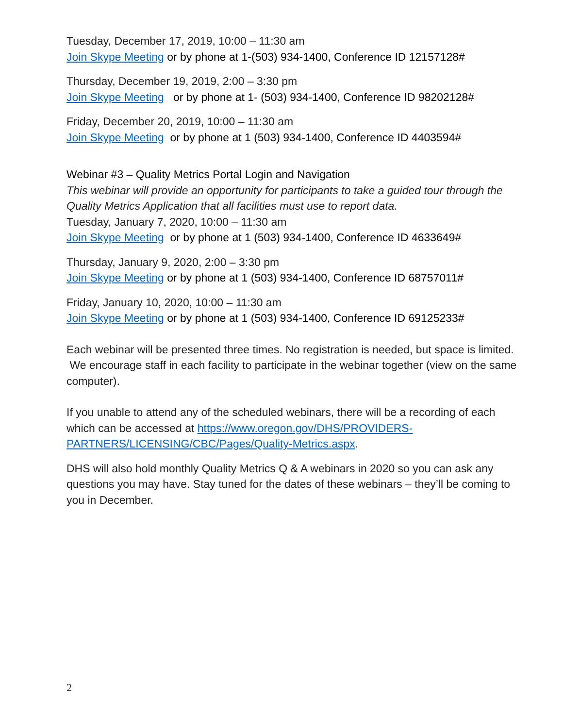Tuesday, December 17, 2019, 10:00 – 11:30 am
Join Skype Meeting or by phone at 1-(503) 934-1400, Conference ID 12157128#
Thursday, December 19, 2019, 2:00 – 3:30 pm
Join Skype Meeting or by phone at 1- (503) 934-1400, Conference ID 98202128#
Friday, December 20, 2019, 10:00 – 11:30 am
Join Skype Meeting or by phone at 1 (503) 934-1400, Conference ID 4403594#
Webinar #3 – Quality Metrics Portal Login and Navigation
This webinar will provide an opportunity for participants to take a guided tour through the Quality Metrics Application that all facilities must use to report data.
Tuesday, January 7, 2020, 10:00 – 11:30 am
Join Skype Meeting or by phone at 1 (503) 934-1400, Conference ID 4633649#
Thursday, January 9, 2020, 2:00 – 3:30 pm
Join Skype Meeting or by phone at 1 (503) 934-1400, Conference ID 68757011#
Friday, January 10, 2020, 10:00 – 11:30 am
Join Skype Meeting or by phone at 1 (503) 934-1400, Conference ID 69125233#
Each webinar will be presented three times. No registration is needed, but space is limited. We encourage staff in each facility to participate in the webinar together (view on the same computer).
If you unable to attend any of the scheduled webinars, there will be a recording of each which can be accessed at https://www.oregon.gov/DHS/PROVIDERS-PARTNERS/LICENSING/CBC/Pages/Quality-Metrics.aspx.
DHS will also hold monthly Quality Metrics Q & A webinars in 2020 so you can ask any questions you may have. Stay tuned for the dates of these webinars – they’ll be coming to you in December.
2